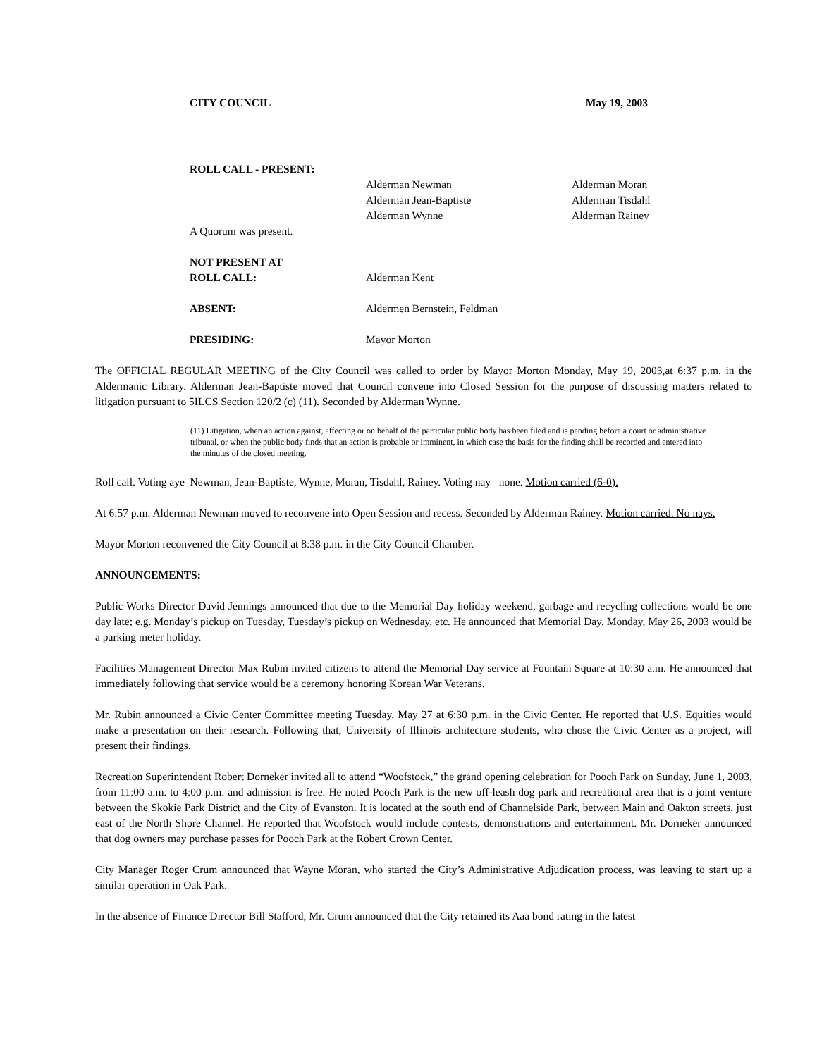CITY COUNCIL May 19, 2003
| ROLL CALL - PRESENT: | | |
| | Alderman Newman | Alderman Moran |
| | Alderman Jean-Baptiste | Alderman Tisdahl |
| | Alderman Wynne | Alderman Rainey |
| A Quorum was present. | | |
| NOT PRESENT AT | | |
| ROLL CALL: | Alderman Kent | |
| ABSENT: | Aldermen Bernstein, Feldman | |
| PRESIDING: | Mayor Morton | |
The OFFICIAL REGULAR MEETING of the City Council was called to order by Mayor Morton Monday, May 19, 2003,at 6:37 p.m. in the Aldermanic Library. Alderman Jean-Baptiste moved that Council convene into Closed Session for the purpose of discussing matters related to litigation pursuant to 5ILCS Section 120/2 (c) (11). Seconded by Alderman Wynne.
(11) Litigation, when an action against, affecting or on behalf of the particular public body has been filed and is pending before a court or administrative tribunal, or when the public body finds that an action is probable or imminent, in which case the basis for the finding shall be recorded and entered into the minutes of the closed meeting.
Roll call. Voting aye–Newman, Jean-Baptiste, Wynne, Moran, Tisdahl, Rainey. Voting nay– none. Motion carried (6-0).
At 6:57 p.m. Alderman Newman moved to reconvene into Open Session and recess. Seconded by Alderman Rainey. Motion carried. No nays.
Mayor Morton reconvened the City Council at 8:38 p.m. in the City Council Chamber.
ANNOUNCEMENTS:
Public Works Director David Jennings announced that due to the Memorial Day holiday weekend, garbage and recycling collections would be one day late; e.g. Monday’s pickup on Tuesday, Tuesday’s pickup on Wednesday, etc. He announced that Memorial Day, Monday, May 26, 2003 would be a parking meter holiday.
Facilities Management Director Max Rubin invited citizens to attend the Memorial Day service at Fountain Square at 10:30 a.m. He announced that immediately following that service would be a ceremony honoring Korean War Veterans.
Mr. Rubin announced a Civic Center Committee meeting Tuesday, May 27 at 6:30 p.m. in the Civic Center. He reported that U.S. Equities would make a presentation on their research. Following that, University of Illinois architecture students, who chose the Civic Center as a project, will present their findings.
Recreation Superintendent Robert Dorneker invited all to attend “Woofstock,” the grand opening celebration for Pooch Park on Sunday, June 1, 2003, from 11:00 a.m. to 4:00 p.m. and admission is free. He noted Pooch Park is the new off-leash dog park and recreational area that is a joint venture between the Skokie Park District and the City of Evanston. It is located at the south end of Channelside Park, between Main and Oakton streets, just east of the North Shore Channel. He reported that Woofstock would include contests, demonstrations and entertainment. Mr. Dorneker announced that dog owners may purchase passes for Pooch Park at the Robert Crown Center.
City Manager Roger Crum announced that Wayne Moran, who started the City’s Administrative Adjudication process, was leaving to start up a similar operation in Oak Park.
In the absence of Finance Director Bill Stafford, Mr. Crum announced that the City retained its Aaa bond rating in the latest